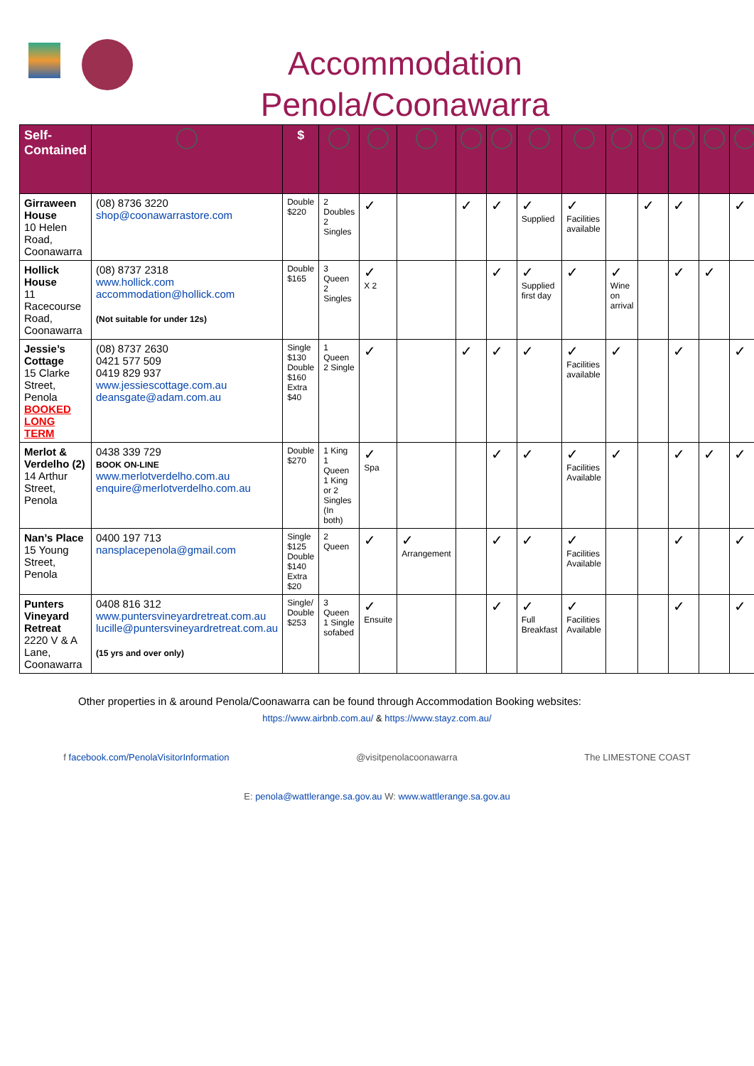Accommodation Penola/Coonawarra
| Self-Contained | | $ | | | | | | | | | | | | |
| --- | --- | --- | --- | --- | --- | --- | --- | --- | --- | --- | --- | --- | --- | --- |
| Girraween House 10 Helen Road, Coonawarra | (08) 8736 3220 shop@coonawarrastore.com | Double $220 | 2 Doubles 2 Singles | ✓ | | ✓ | ✓ | ✓ Supplied | ✓ Facilities available | | ✓ | ✓ | | ✓ |
| Hollick House 11 Racecourse Road, Coonawarra | (08) 8737 2318 www.hollick.com accommodation@hollick.com (Not suitable for under 12s) | Double $165 | 3 Queen 2 Singles | ✓ X 2 | | | ✓ | ✓ Supplied first day | ✓ | ✓ Wine on arrival | | ✓ | ✓ | |
| Jessie’s Cottage 15 Clarke Street, Penola BOOKED LONG TERM | (08) 8737 2630 0421 577 509 0419 829 937 www.jessiescottage.com.au deansgate@adam.com.au | Single $130 Double $160 Extra $40 | 1 Queen 2 Single | ✓ | | ✓ | ✓ | ✓ | ✓ Facilities available | ✓ | | ✓ | | ✓ |
| Merlot & Verdelho (2) 14 Arthur Street, Penola | 0438 339 729 BOOK ON-LINE www.merlotverdelho.com.au enquire@merlotverdelho.com.au | Double $270 | 1 King 1 Queen 1 King or 2 Singles (In both) | ✓ Spa | | | ✓ | ✓ | ✓ Facilities Available | ✓ | | ✓ | ✓ | ✓ |
| Nan’s Place 15 Young Street, Penola | 0400 197 713 nansplacepenola@gmail.com | Single $125 Double $140 Extra $20 | 2 Queen | ✓ | ✓ Arrangement | | ✓ | ✓ | ✓ Facilities Available | | | ✓ | | ✓ |
| Punters Vineyard Retreat 2220 V & A Lane, Coonawarra | 0408 816 312 www.puntersvineyardretreat.com.au lucille@puntersvineyardretreat.com.au (15 yrs and over only) | Single/ Double $253 | 3 Queen 1 Single sofabed | ✓ Ensuite | | | ✓ | ✓ Full Breakfast | ✓ Facilities Available | | | ✓ | | ✓ |
Other properties in & around Penola/Coonawarra can be found through Accommodation Booking websites:
https://www.airbnb.com.au/ & https://www.stayz.com.au/
f facebook.com/PenolaVisitorInformation @visitpenolacoonawarra The LIMESTONE COAST
E: penola@wattlerange.sa.gov.au W: www.wattlerange.sa.gov.au